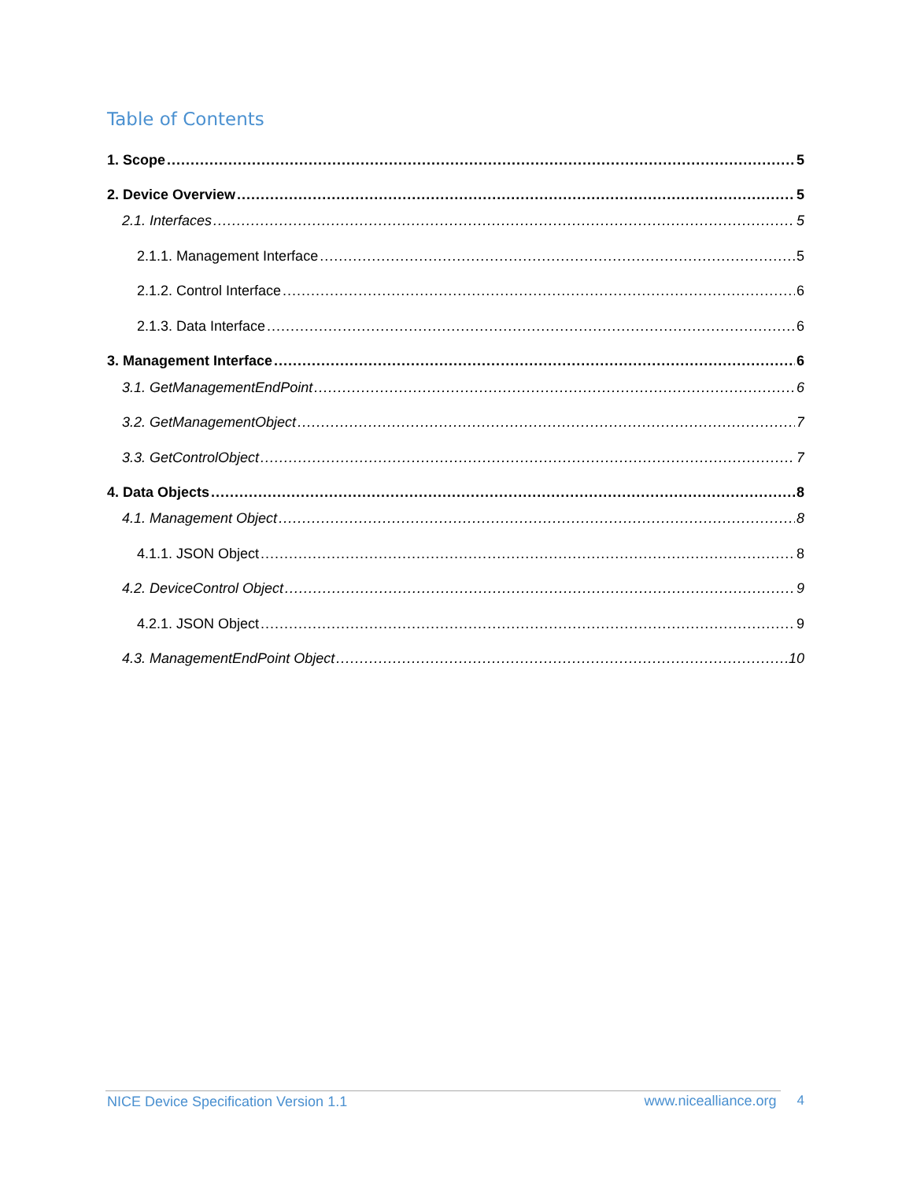Table of Contents
1. Scope 5
2. Device Overview 5
2.1. Interfaces 5
2.1.1. Management Interface 5
2.1.2. Control Interface 6
2.1.3. Data Interface 6
3. Management Interface 6
3.1. GetManagementEndPoint 6
3.2. GetManagementObject 7
3.3. GetControlObject 7
4. Data Objects 8
4.1. Management Object 8
4.1.1. JSON Object 8
4.2. DeviceControl Object 9
4.2.1. JSON Object 9
4.3. ManagementEndPoint Object 10
NICE Device Specification Version 1.1 www.nicealliance.org 4